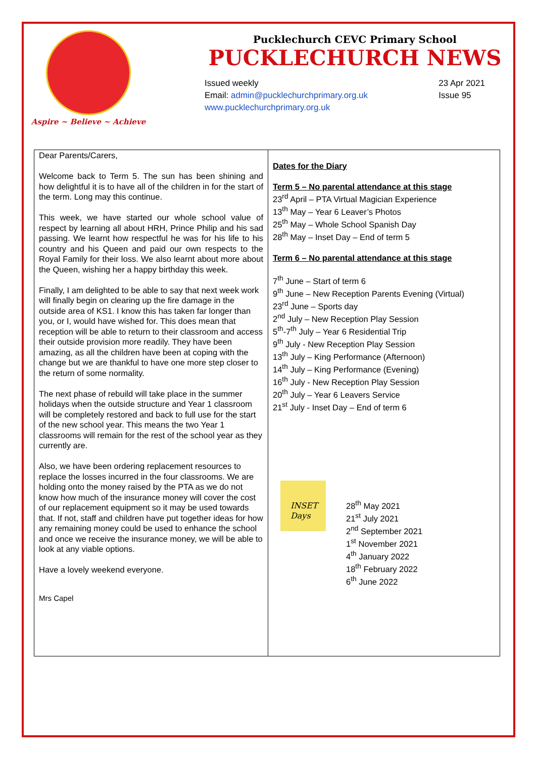Aspire ~ Believe ~ Achieve
Pucklechurch CEVC Primary School
PUCKLECHURCH NEWS
Issued weekly
Email: admin@pucklechurchprimary.org.uk
www.pucklechurchprimary.org.uk
23 Apr 2021
Issue 95
Dear Parents/Carers,
Welcome back to Term 5. The sun has been shining and how delightful it is to have all of the children in for the start of the term. Long may this continue.
This week, we have started our whole school value of respect by learning all about HRH, Prince Philip and his sad passing. We learnt how respectful he was for his life to his country and his Queen and paid our own respects to the Royal Family for their loss. We also learnt about more about the Queen, wishing her a happy birthday this week.
Finally, I am delighted to be able to say that next week work will finally begin on clearing up the fire damage in the outside area of KS1. I know this has taken far longer than you, or I, would have wished for. This does mean that reception will be able to return to their classroom and access their outside provision more readily. They have been amazing, as all the children have been at coping with the change but we are thankful to have one more step closer to the return of some normality.
The next phase of rebuild will take place in the summer holidays when the outside structure and Year 1 classroom will be completely restored and back to full use for the start of the new school year. This means the two Year 1 classrooms will remain for the rest of the school year as they currently are.
Also, we have been ordering replacement resources to replace the losses incurred in the four classrooms. We are holding onto the money raised by the PTA as we do not know how much of the insurance money will cover the cost of our replacement equipment so it may be used towards that. If not, staff and children have put together ideas for how any remaining money could be used to enhance the school and once we receive the insurance money, we will be able to look at any viable options.
Have a lovely weekend everyone.
Mrs Capel
Dates for the Diary
Term 5 – No parental attendance at this stage
23<sup>rd</sup> April – PTA Virtual Magician Experience
13<sup>th</sup> May – Year 6 Leaver’s Photos
25<sup>th</sup> May – Whole School Spanish Day
28<sup>th</sup> May – Inset Day – End of term 5
Term 6 – No parental attendance at this stage
7<sup>th</sup> June – Start of term 6
9<sup>th</sup> June – New Reception Parents Evening (Virtual)
23<sup>rd</sup> June – Sports day
2<sup>nd</sup> July – New Reception Play Session
5<sup>th</sup>-7<sup>th</sup> July – Year 6 Residential Trip
9<sup>th</sup> July - New Reception Play Session
13<sup>th</sup> July – King Performance (Afternoon)
14<sup>th</sup> July – King Performance (Evening)
16<sup>th</sup> July - New Reception Play Session
20<sup>th</sup> July – Year 6 Leavers Service
21<sup>st</sup> July - Inset Day – End of term 6
INSET Days
28<sup>th</sup> May 2021
21<sup>st</sup> July 2021
2<sup>nd</sup> September 2021
1<sup>st</sup> November 2021
4<sup>th</sup> January 2022
18<sup>th</sup> February 2022
6<sup>th</sup> June 2022